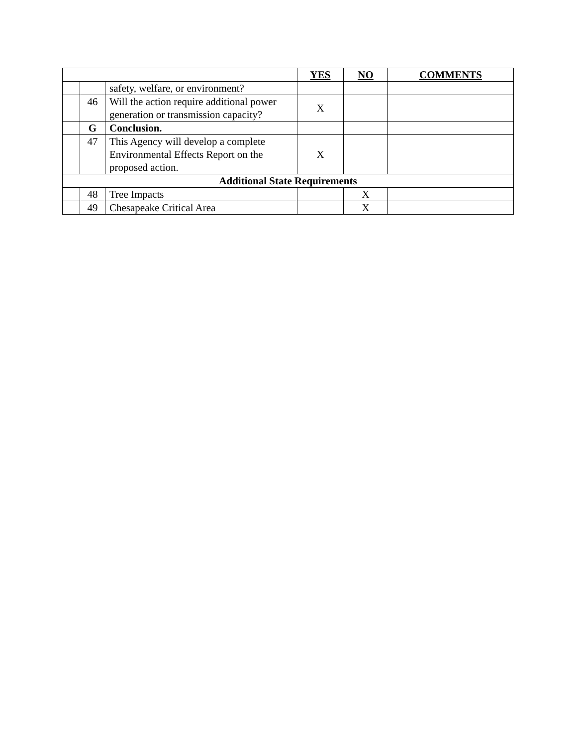| | | | YES | NO | COMMENTS |
| --- | --- | --- | --- | --- | --- |
| | | safety, welfare, or environment? | | | |
| | 46 | Will the action require additional power generation or transmission capacity? | X | | |
| | G | Conclusion. | | | |
| | 47 | This Agency will develop a complete Environmental Effects Report on the proposed action. | X | | |
| Additional State Requirements | | | | | |
| | 48 | Tree Impacts | | X | |
| | 49 | Chesapeake Critical Area | | X | |